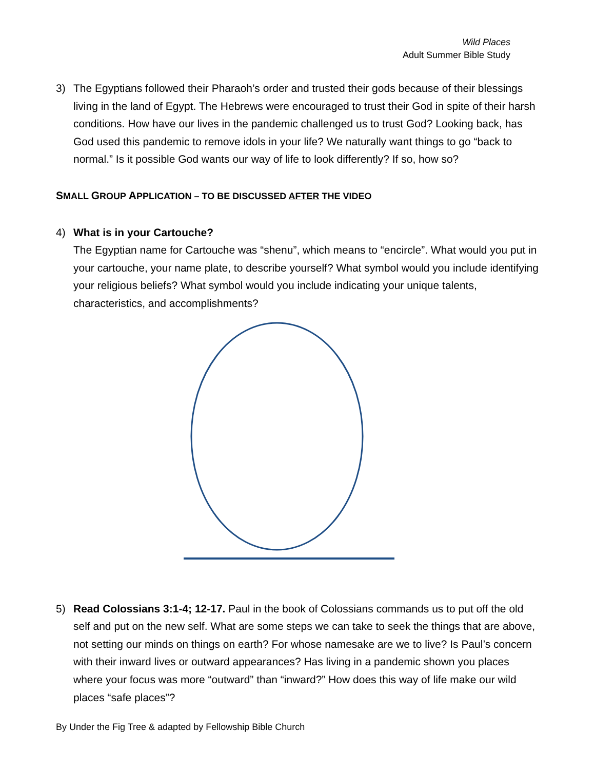Wild Places
Adult Summer Bible Study
3) The Egyptians followed their Pharaoh’s order and trusted their gods because of their blessings living in the land of Egypt. The Hebrews were encouraged to trust their God in spite of their harsh conditions. How have our lives in the pandemic challenged us to trust God? Looking back, has God used this pandemic to remove idols in your life? We naturally want things to go “back to normal.” Is it possible God wants our way of life to look differently? If so, how so?
SMALL GROUP APPLICATION – TO BE DISCUSSED AFTER THE VIDEO
4) What is in your Cartouche?
The Egyptian name for Cartouche was “shenu”, which means to “encircle”. What would you put in your cartouche, your name plate, to describe yourself? What symbol would you include identifying your religious beliefs? What symbol would you include indicating your unique talents, characteristics, and accomplishments?
5) Read Colossians 3:1-4; 12-17. Paul in the book of Colossians commands us to put off the old self and put on the new self. What are some steps we can take to seek the things that are above, not setting our minds on things on earth? For whose namesake are we to live? Is Paul’s concern with their inward lives or outward appearances? Has living in a pandemic shown you places where your focus was more “outward” than “inward?” How does this way of life make our wild places “safe places”?
By Under the Fig Tree & adapted by Fellowship Bible Church